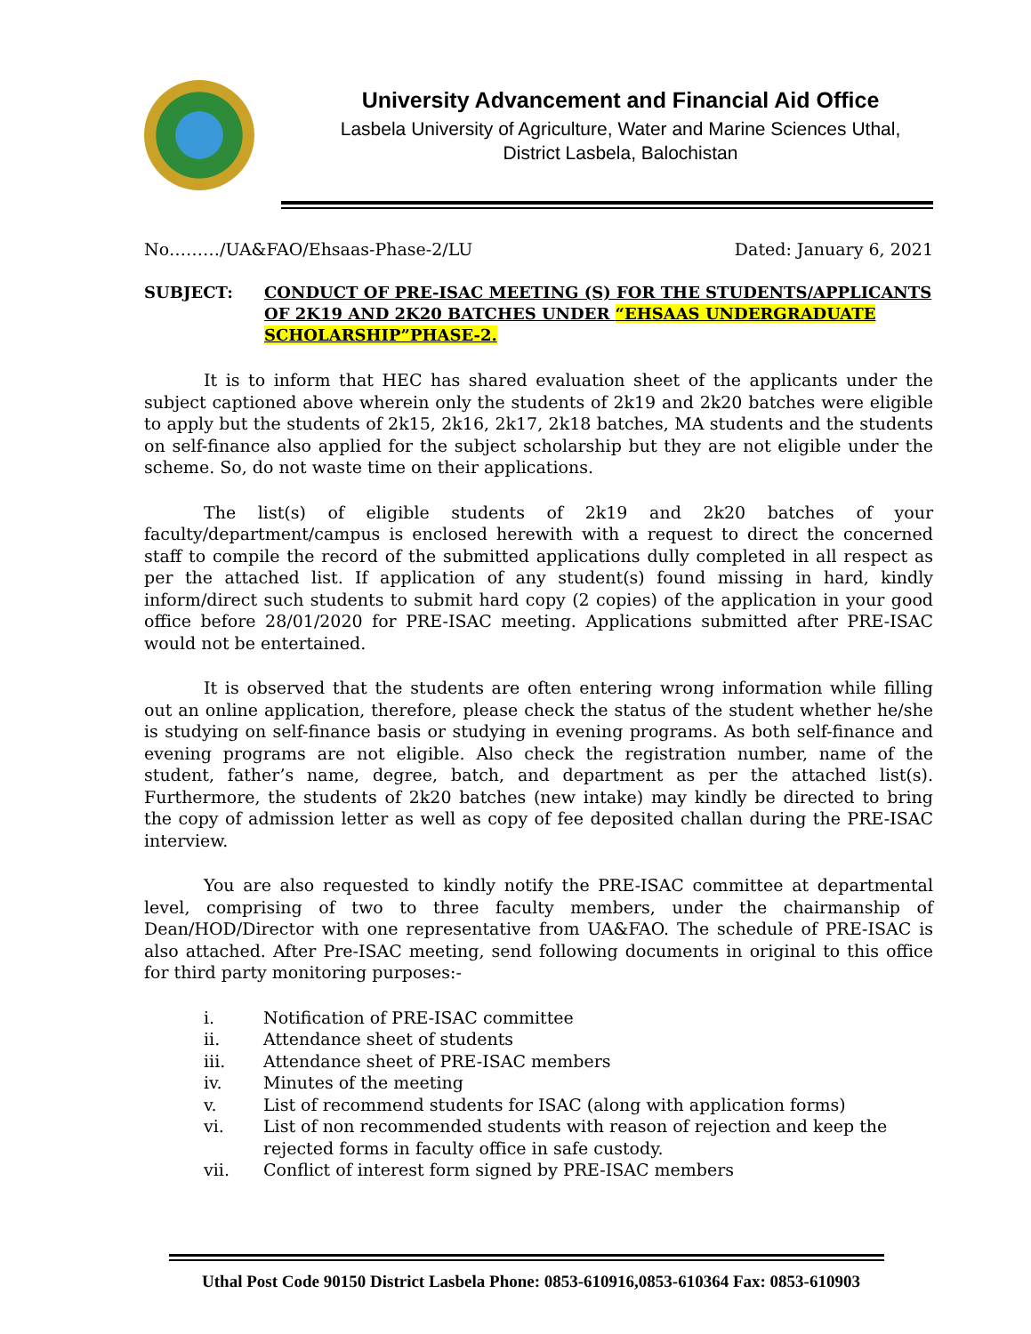University Advancement and Financial Aid Office
Lasbela University of Agriculture, Water and Marine Sciences Uthal,
District Lasbela, Balochistan
No………/UA&FAO/Ehsaas-Phase-2/LU Dated: January 6, 2021
SUBJECT: CONDUCT OF PRE-ISAC MEETING (S) FOR THE STUDENTS/APPLICANTS OF 2K19 AND 2K20 BATCHES UNDER “EHSAAS UNDERGRADUATE SCHOLARSHIP”PHASE-2.
It is to inform that HEC has shared evaluation sheet of the applicants under the subject captioned above wherein only the students of 2k19 and 2k20 batches were eligible to apply but the students of 2k15, 2k16, 2k17, 2k18 batches, MA students and the students on self-finance also applied for the subject scholarship but they are not eligible under the scheme. So, do not waste time on their applications.
The list(s) of eligible students of 2k19 and 2k20 batches of your faculty/department/campus is enclosed herewith with a request to direct the concerned staff to compile the record of the submitted applications dully completed in all respect as per the attached list. If application of any student(s) found missing in hard, kindly inform/direct such students to submit hard copy (2 copies) of the application in your good office before 28/01/2020 for PRE-ISAC meeting. Applications submitted after PRE-ISAC would not be entertained.
It is observed that the students are often entering wrong information while filling out an online application, therefore, please check the status of the student whether he/she is studying on self-finance basis or studying in evening programs. As both self-finance and evening programs are not eligible. Also check the registration number, name of the student, father’s name, degree, batch, and department as per the attached list(s). Furthermore, the students of 2k20 batches (new intake) may kindly be directed to bring the copy of admission letter as well as copy of fee deposited challan during the PRE-ISAC interview.
You are also requested to kindly notify the PRE-ISAC committee at departmental level, comprising of two to three faculty members, under the chairmanship of Dean/HOD/Director with one representative from UA&FAO. The schedule of PRE-ISAC is also attached. After Pre-ISAC meeting, send following documents in original to this office for third party monitoring purposes:-
i. Notification of PRE-ISAC committee
ii. Attendance sheet of students
iii. Attendance sheet of PRE-ISAC members
iv. Minutes of the meeting
v. List of recommend students for ISAC (along with application forms)
vi. List of non recommended students with reason of rejection and keep the rejected forms in faculty office in safe custody.
vii. Conflict of interest form signed by PRE-ISAC members
Uthal Post Code 90150 District Lasbela Phone: 0853-610916,0853-610364 Fax: 0853-610903